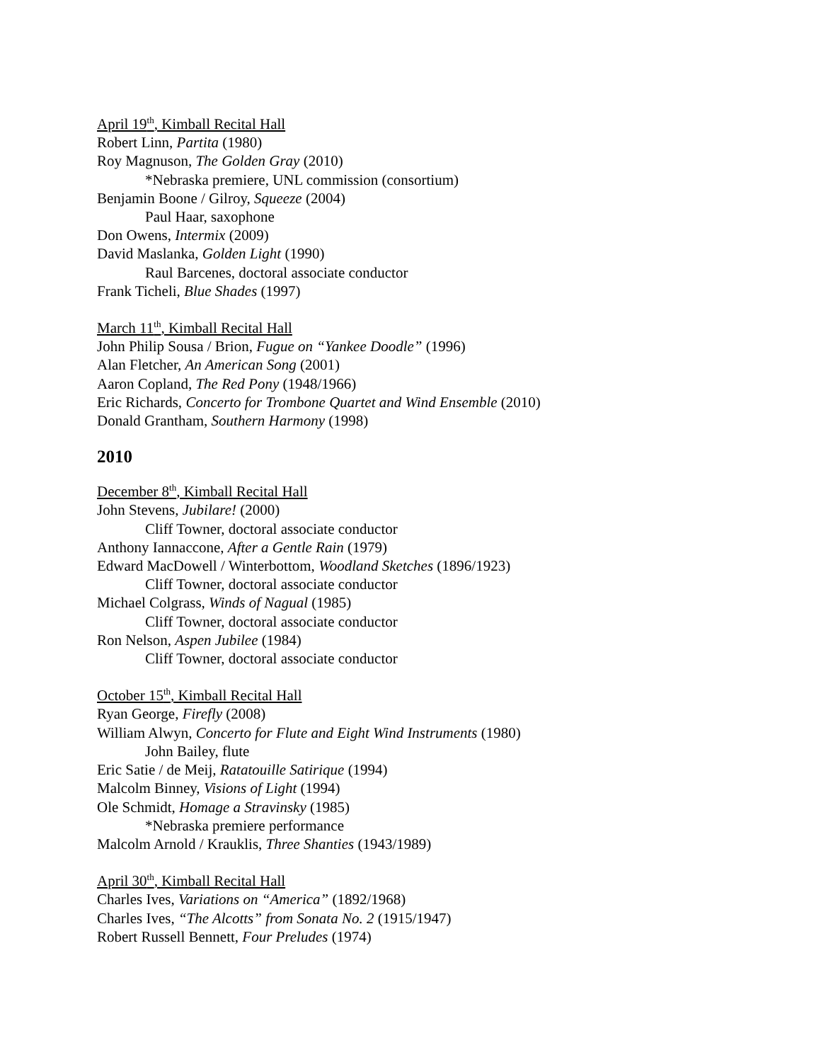April 19<sup>th</sup>, Kimball Recital Hall
Robert Linn, Partita (1980)
Roy Magnuson, The Golden Gray (2010)
*Nebraska premiere, UNL commission (consortium)
Benjamin Boone / Gilroy, Squeeze (2004)
Paul Haar, saxophone
Don Owens, Intermix (2009)
David Maslanka, Golden Light (1990)
Raul Barcenes, doctoral associate conductor
Frank Ticheli, Blue Shades (1997)
March 11<sup>th</sup>, Kimball Recital Hall
John Philip Sousa / Brion, Fugue on “Yankee Doodle” (1996)
Alan Fletcher, An American Song (2001)
Aaron Copland, The Red Pony (1948/1966)
Eric Richards, Concerto for Trombone Quartet and Wind Ensemble (2010)
Donald Grantham, Southern Harmony (1998)
2010
December 8<sup>th</sup>, Kimball Recital Hall
John Stevens, Jubilare! (2000)
Cliff Towner, doctoral associate conductor
Anthony Iannaccone, After a Gentle Rain (1979)
Edward MacDowell / Winterbottom, Woodland Sketches (1896/1923)
Cliff Towner, doctoral associate conductor
Michael Colgrass, Winds of Nagual (1985)
Cliff Towner, doctoral associate conductor
Ron Nelson, Aspen Jubilee (1984)
Cliff Towner, doctoral associate conductor
October 15<sup>th</sup>, Kimball Recital Hall
Ryan George, Firefly (2008)
William Alwyn, Concerto for Flute and Eight Wind Instruments (1980)
John Bailey, flute
Eric Satie / de Meij, Ratatouille Satirique (1994)
Malcolm Binney, Visions of Light (1994)
Ole Schmidt, Homage a Stravinsky (1985)
*Nebraska premiere performance
Malcolm Arnold / Krauklis, Three Shanties (1943/1989)
April 30<sup>th</sup>, Kimball Recital Hall
Charles Ives, Variations on “America” (1892/1968)
Charles Ives, “The Alcotts” from Sonata No. 2 (1915/1947)
Robert Russell Bennett, Four Preludes (1974)